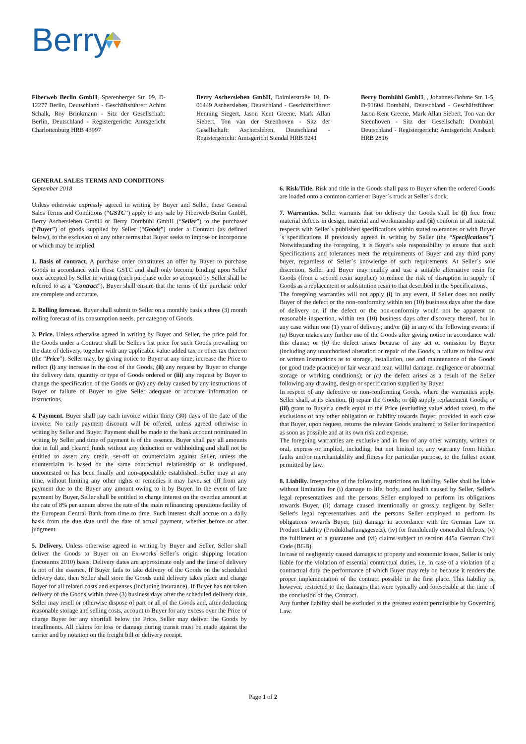Berry
Fiberweb Berlin GmbH, Sperenberger Str. 09, D-12277 Berlin, Deutschland - Geschäftsführer: Achim Schalk, Roy Brinkmann - Sitz der Gesellschaft: Berlin, Deutschland - Registergericht: Amtsgericht Charlottenburg HRB 43997
Berry Aschersleben GmbH, Daimlerstraße 10, D-06449 Aschersleben, Deutschland - Geschäftsführer: Henning Siegert, Jason Kent Greene, Mark Allan Siebert, Ton van der Steenhoven - Sitz der Gesellschaft: Aschersleben, Deutschland - Registergericht: Amtsgericht Stendal HRB 9241
Berry Dombühl GmbH, , Johannes-Bohme Str. 1-5, D-91604 Dombühl, Deutschland - Geschäftsführer: Jason Kent Greene, Mark Allan Siebert, Ton van der Steenhoven - Sitz der Gesellschaft: Dombühl, Deutschland - Registergericht: Amtsgericht Ansbach HRB 2816
GENERAL SALES TERMS AND CONDITIONS
September 2018
Unless otherwise expressly agreed in writing by Buyer and Seller, these General Sales Terms and Conditions (“GSTC”) apply to any sale by Fiberweb Berlin GmbH, Berry Aschersleben GmbH or Berry Dombühl GmbH (“Seller”) to the purchaser (“Buyer”) of goods supplied by Seller (“Goods”) under a Contract (as defined below), to the exclusion of any other terms that Buyer seeks to impose or incorporate or which may be implied.
1. Basis of contract. A purchase order constitutes an offer by Buyer to purchase Goods in accordance with these GSTC and shall only become binding upon Seller once accepted by Seller in writing (each purchase order so accepted by Seller shall be referred to as a “Contract”). Buyer shall ensure that the terms of the purchase order are complete and accurate.
2. Rolling forecast. Buyer shall submit to Seller on a monthly basis a three (3) month rolling forecast of its consumption needs, per category of Goods.
3. Price. Unless otherwise agreed in writing by Buyer and Seller, the price paid for the Goods under a Contract shall be Seller's list price for such Goods prevailing on the date of delivery, together with any applicable value added tax or other tax thereon (the “Price”). Seller may, by giving notice to Buyer at any time, increase the Price to reflect (i) any increase in the cost of the Goods, (ii) any request by Buyer to change the delivery date, quantity or type of Goods ordered or (iii) any request by Buyer to change the specification of the Goods or (iv) any delay caused by any instructions of Buyer or failure of Buyer to give Seller adequate or accurate information or instructions.
4. Payment. Buyer shall pay each invoice within thirty (30) days of the date of the invoice. No early payment discount will be offered, unless agreed otherwise in writing by Seller and Buyer. Payment shall be made to the bank account nominated in writing by Seller and time of payment is of the essence. Buyer shall pay all amounts due in full and cleared funds without any deduction or withholding and shall not be entitled to assert any credit, set-off or counterclaim against Seller, unless the counterclaim is based on the same contractual relationship or is undisputed, uncontested or has been finally and non-appealable established. Seller may at any time, without limiting any other rights or remedies it may have, set off from any payment due to the Buyer any amount owing to it by Buyer. In the event of late payment by Buyer, Seller shall be entitled to charge interest on the overdue amount at the rate of 8% per annum above the rate of the main refinancing operations facility of the European Central Bank from time to time. Such interest shall accrue on a daily basis from the due date until the date of actual payment, whether before or after judgment.
5. Delivery. Unless otherwise agreed in writing by Buyer and Seller, Seller shall deliver the Goods to Buyer on an Ex-works Seller´s origin shipping location (Incoterms 2010) basis. Delivery dates are approximate only and the time of delivery is not of the essence. If Buyer fails to take delivery of the Goods on the scheduled delivery date, then Seller shall store the Goods until delivery takes place and charge Buyer for all related costs and expenses (including insurance). If Buyer has not taken delivery of the Goods within three (3) business days after the scheduled delivery date, Seller may resell or otherwise dispose of part or all of the Goods and, after deducting reasonable storage and selling costs, account to Buyer for any excess over the Price or charge Buyer for any shortfall below the Price. Seller may deliver the Goods by installments. All claims for loss or damage during transit must be made against the carrier and by notation on the freight bill or delivery receipt.
6. Risk/Title. Risk and title in the Goods shall pass to Buyer when the ordered Goods are loaded onto a common carrier or Buyer´s truck at Seller´s dock.
7. Warranties. Seller warrants that on delivery the Goods shall be (i) free from material defects in design, material and workmanship and (ii) conform in all material respects with Seller´s published specifications within stated tolerances or with Buyer´s specifications if previously agreed in writing by Seller (the “Specifications”). Notwithstanding the foregoing, it is Buyer's sole responsibility to ensure that such Specifications and tolerances meet the requirements of Buyer and any third party buyer, regardless of Seller´s knowledge of such requirements. At Seller´s sole discretion, Seller and Buyer may qualify and use a suitable alternative resin for Goods (from a second resin supplier) to reduce the risk of disruption in supply of Goods as a replacement or substitution resin to that described in the Specifications.
The foregoing warranties will not apply (i) in any event, if Seller does not notify Buyer of the defect or the non-conformity within ten (10) business days after the date of delivery or, if the defect or the non-conformity would not be apparent on reasonable inspection, within ten (10) business days after discovery thereof, but in any case within one (1) year of delivery; and/or (ii) in any of the following events: if (a) Buyer makes any further use of the Goods after giving notice in accordance with this clause; or (b) the defect arises because of any act or omission by Buyer (including any unauthorised alteration or repair of the Goods, a failure to follow oral or written instructions as to storage, installation, use and maintenance of the Goods (or good trade practice) or fair wear and tear, willful damage, negligence or abnormal storage or working conditions); or (c) the defect arises as a result of the Seller following any drawing, design or specification supplied by Buyer.
In respect of any defective or non-conforming Goods, where the warranties apply, Seller shall, at its election, (i) repair the Goods; or (ii) supply replacement Goods; or (iii) grant to Buyer a credit equal to the Price (excluding value added taxes), to the exclusions of any other obligation or liability towards Buyer; provided in each case that Buyer, upon request, returns the relevant Goods unaltered to Seller for inspection as soon as possible and at its own risk and expense.
The foregoing warranties are exclusive and in lieu of any other warranty, written or oral, express or implied, including, but not limited to, any warranty from hidden faults and/or merchantability and fitness for particular purpose, to the fullest extent permitted by law.
8. Liabiliy. Irrespective of the following restrictions on liability, Seller shall be liable without limitation for (i) damage to life, body, and health caused by Seller, Seller's legal representatives and the persons Seller employed to perform its obligations towards Buyer, (ii) damage caused intentionally or grossly negligent by Seller, Seller's legal representatives and the persons Seller employed to perform its obligations towards Buyer, (iii) damage in accordance with the German Law on Product Liability (Produkthaftungsgesetz), (iv) for fraudulently concealed defects, (v) the fulfilment of a guarantee and (vi) claims subject to section 445a German Civil Code (BGB).
In case of negligently caused damages to property and economic losses, Seller is only liable for the violation of essential contractual duties, i.e. in case of a violation of a contractual duty the performance of which Buyer may rely on because it renders the proper implementation of the contract possible in the first place. This liability is, however, restricted to the damages that were typically and foreseeable at the time of the conclusion of the, Contract.
Any further liability shall be excluded to the greatest extent permissible by Governing Law.
Page 1 of 2